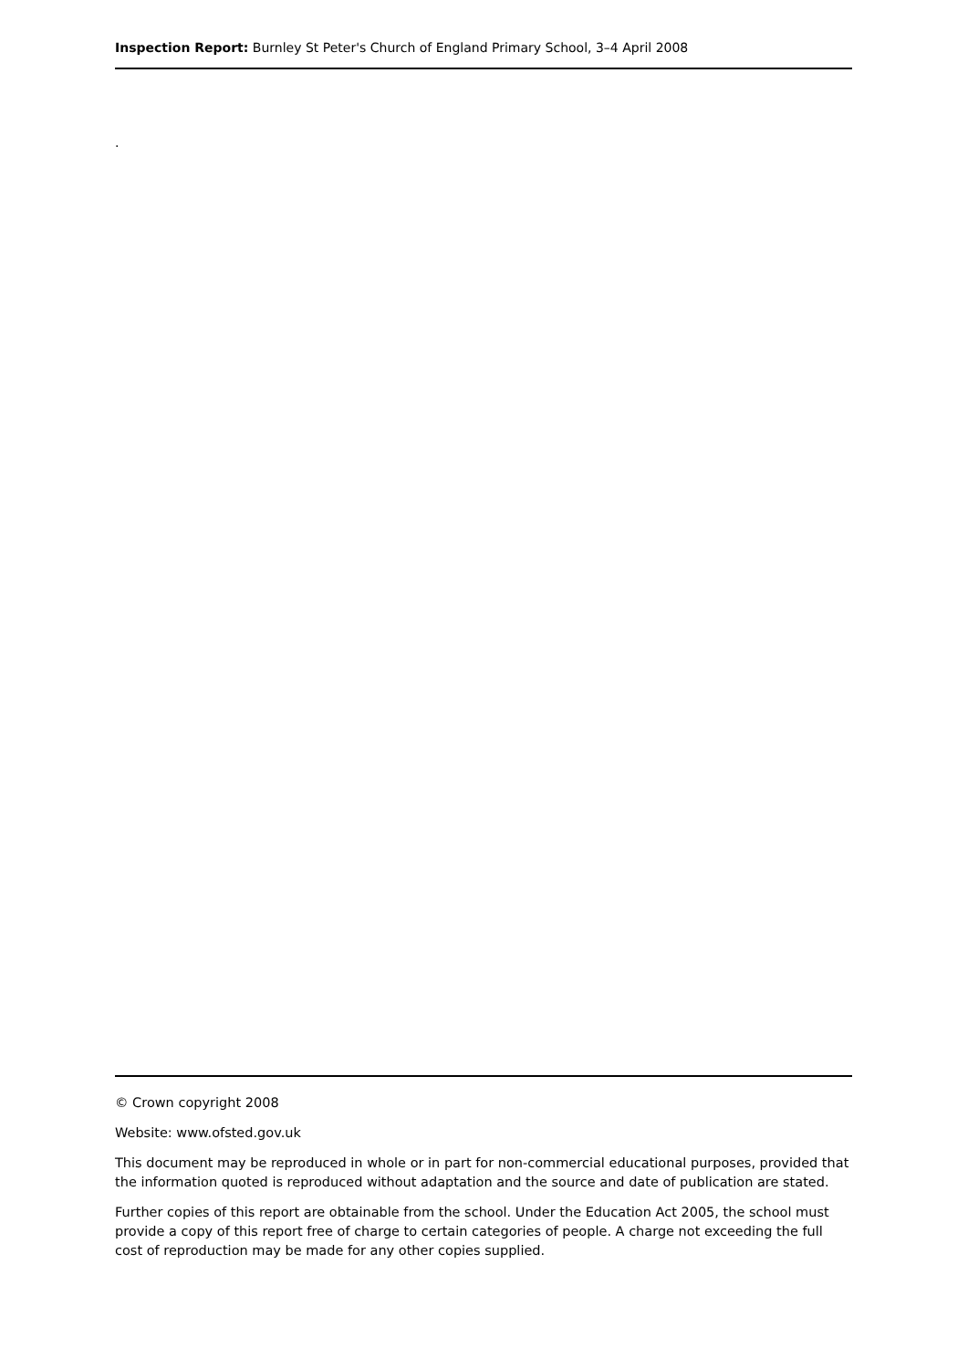Inspection Report: Burnley St Peter's Church of England Primary School, 3–4 April 2008
.
© Crown copyright 2008
Website: www.ofsted.gov.uk
This document may be reproduced in whole or in part for non-commercial educational purposes, provided that the information quoted is reproduced without adaptation and the source and date of publication are stated.
Further copies of this report are obtainable from the school. Under the Education Act 2005, the school must provide a copy of this report free of charge to certain categories of people. A charge not exceeding the full cost of reproduction may be made for any other copies supplied.